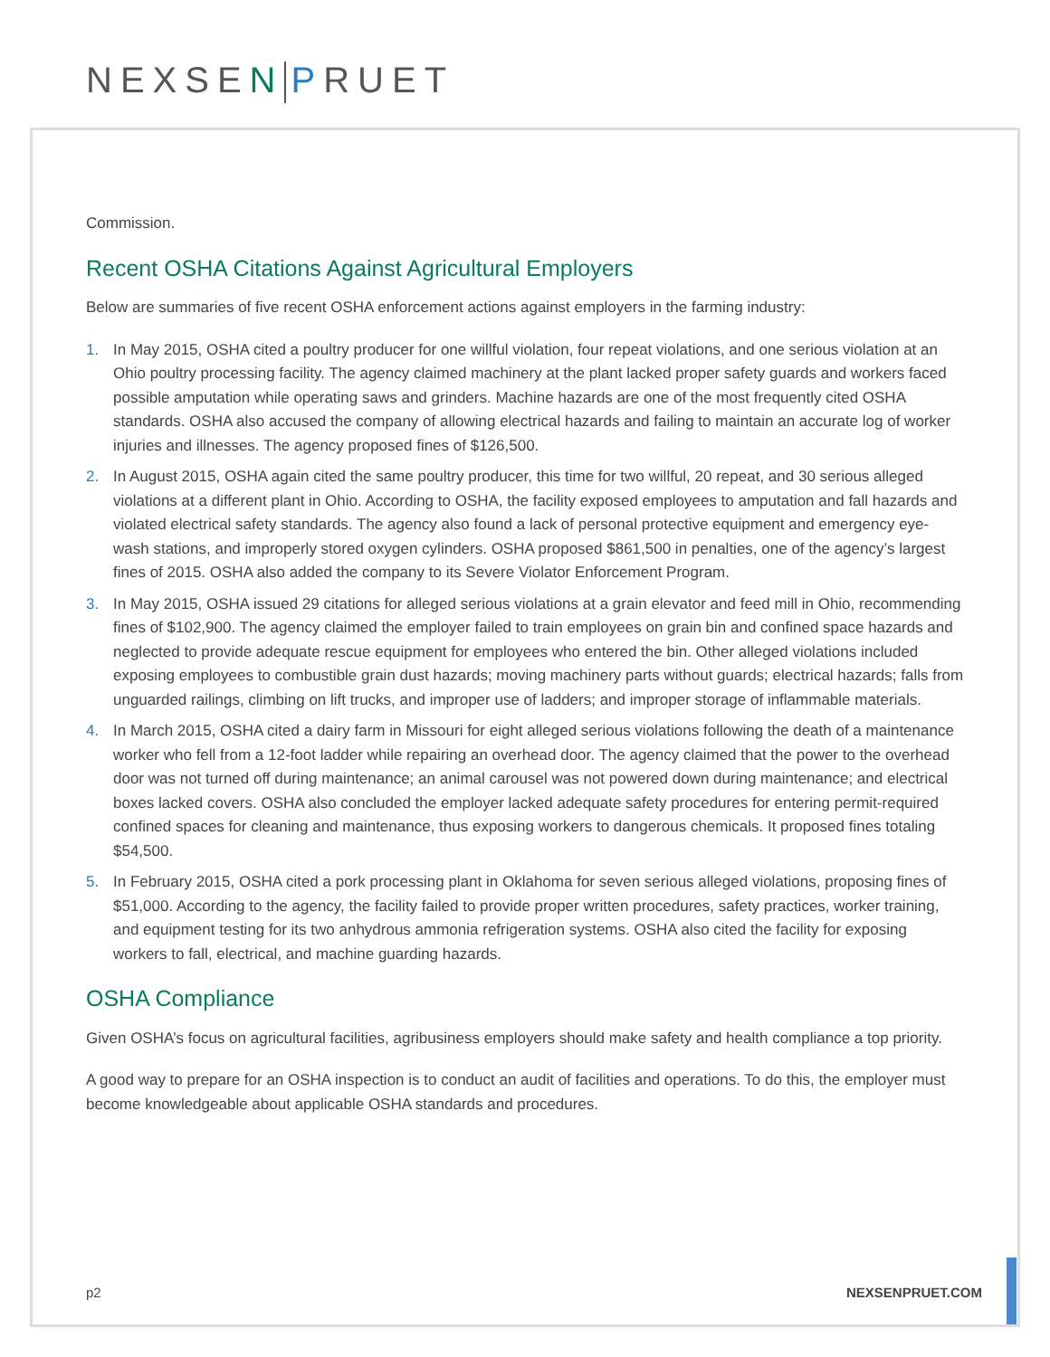NEXSEN PRUET
Commission.
Recent OSHA Citations Against Agricultural Employers
Below are summaries of five recent OSHA enforcement actions against employers in the farming industry:
1. In May 2015, OSHA cited a poultry producer for one willful violation, four repeat violations, and one serious violation at an Ohio poultry processing facility. The agency claimed machinery at the plant lacked proper safety guards and workers faced possible amputation while operating saws and grinders. Machine hazards are one of the most frequently cited OSHA standards. OSHA also accused the company of allowing electrical hazards and failing to maintain an accurate log of worker injuries and illnesses. The agency proposed fines of $126,500.
2. In August 2015, OSHA again cited the same poultry producer, this time for two willful, 20 repeat, and 30 serious alleged violations at a different plant in Ohio. According to OSHA, the facility exposed employees to amputation and fall hazards and violated electrical safety standards. The agency also found a lack of personal protective equipment and emergency eye-wash stations, and improperly stored oxygen cylinders. OSHA proposed $861,500 in penalties, one of the agency’s largest fines of 2015. OSHA also added the company to its Severe Violator Enforcement Program.
3. In May 2015, OSHA issued 29 citations for alleged serious violations at a grain elevator and feed mill in Ohio, recommending fines of $102,900. The agency claimed the employer failed to train employees on grain bin and confined space hazards and neglected to provide adequate rescue equipment for employees who entered the bin. Other alleged violations included exposing employees to combustible grain dust hazards; moving machinery parts without guards; electrical hazards; falls from unguarded railings, climbing on lift trucks, and improper use of ladders; and improper storage of inflammable materials.
4. In March 2015, OSHA cited a dairy farm in Missouri for eight alleged serious violations following the death of a maintenance worker who fell from a 12-foot ladder while repairing an overhead door. The agency claimed that the power to the overhead door was not turned off during maintenance; an animal carousel was not powered down during maintenance; and electrical boxes lacked covers. OSHA also concluded the employer lacked adequate safety procedures for entering permit-required confined spaces for cleaning and maintenance, thus exposing workers to dangerous chemicals. It proposed fines totaling $54,500.
5. In February 2015, OSHA cited a pork processing plant in Oklahoma for seven serious alleged violations, proposing fines of $51,000. According to the agency, the facility failed to provide proper written procedures, safety practices, worker training, and equipment testing for its two anhydrous ammonia refrigeration systems. OSHA also cited the facility for exposing workers to fall, electrical, and machine guarding hazards.
OSHA Compliance
Given OSHA’s focus on agricultural facilities, agribusiness employers should make safety and health compliance a top priority.
A good way to prepare for an OSHA inspection is to conduct an audit of facilities and operations. To do this, the employer must become knowledgeable about applicable OSHA standards and procedures.
p2 NEXSENPRUET.COM